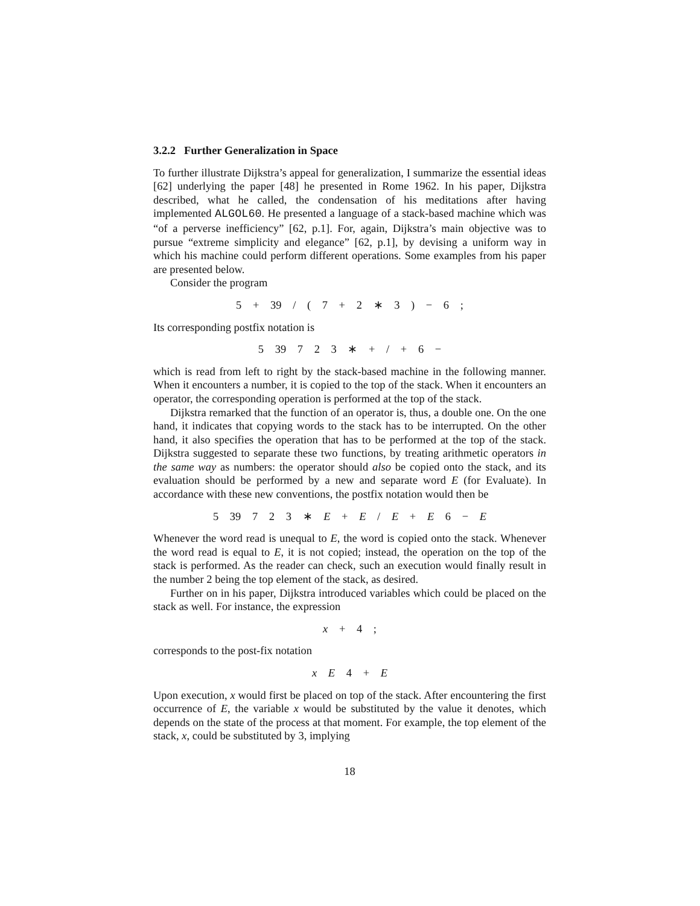3.2.2 Further Generalization in Space
To further illustrate Dijkstra’s appeal for generalization, I summarize the essential ideas [62] underlying the paper [48] he presented in Rome 1962. In his paper, Dijkstra described, what he called, the condensation of his meditations after having implemented ALGOL60. He presented a language of a stack-based machine which was “of a perverse inefficiency” [62, p.1]. For, again, Dijkstra’s main objective was to pursue “extreme simplicity and elegance” [62, p.1], by devising a uniform way in which his machine could perform different operations. Some examples from his paper are presented below.
Consider the program
5 + 39 / ( 7 + 2 ∗ 3 ) − 6 ;
Its corresponding postfix notation is
5 39 7 2 3 ∗ + / + 6 −
which is read from left to right by the stack-based machine in the following manner. When it encounters a number, it is copied to the top of the stack. When it encounters an operator, the corresponding operation is performed at the top of the stack.
Dijkstra remarked that the function of an operator is, thus, a double one. On the one hand, it indicates that copying words to the stack has to be interrupted. On the other hand, it also specifies the operation that has to be performed at the top of the stack. Dijkstra suggested to separate these two functions, by treating arithmetic operators in the same way as numbers: the operator should also be copied onto the stack, and its evaluation should be performed by a new and separate word E (for Evaluate). In accordance with these new conventions, the postfix notation would then be
5 39 7 2 3 ∗ E + E / E + E 6 − E
Whenever the word read is unequal to E, the word is copied onto the stack. Whenever the word read is equal to E, it is not copied; instead, the operation on the top of the stack is performed. As the reader can check, such an execution would finally result in the number 2 being the top element of the stack, as desired.
Further on in his paper, Dijkstra introduced variables which could be placed on the stack as well. For instance, the expression
x + 4 ;
corresponds to the post-fix notation
x E 4 + E
Upon execution, x would first be placed on top of the stack. After encountering the first occurrence of E, the variable x would be substituted by the value it denotes, which depends on the state of the process at that moment. For example, the top element of the stack, x, could be substituted by 3, implying
18